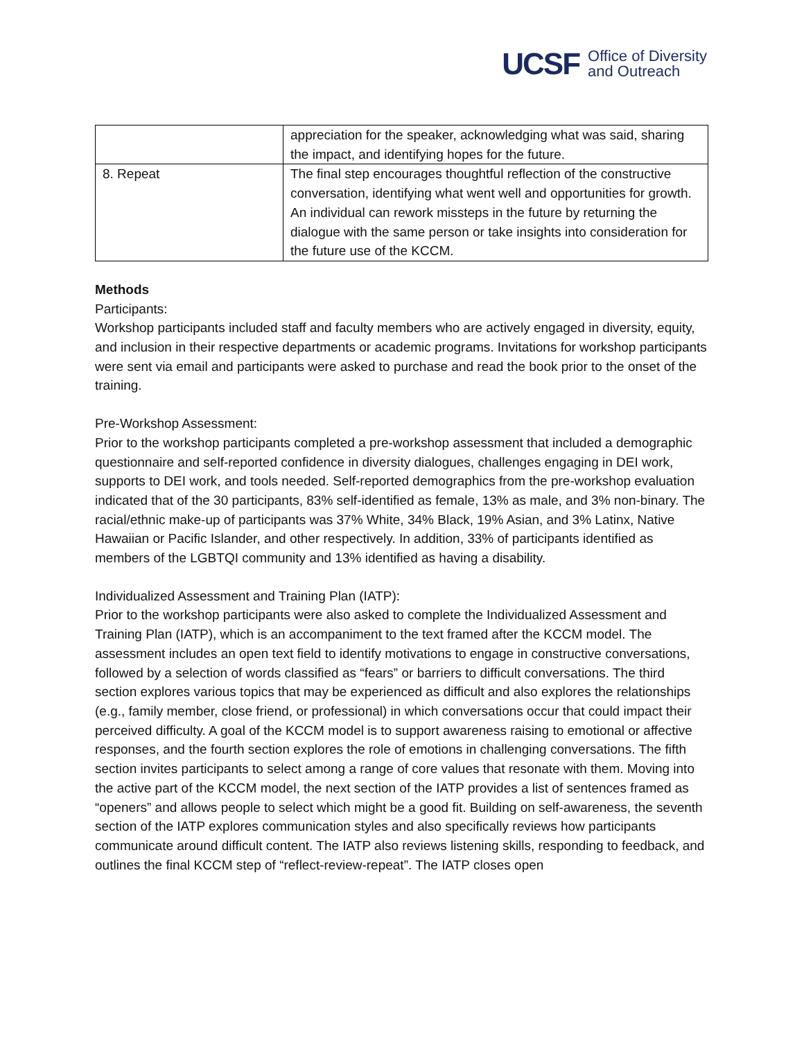UCSF Office of Diversity
and Outreach
| | appreciation for the speaker, acknowledging what was said, sharing the impact, and identifying hopes for the future. |
| 8. Repeat | The final step encourages thoughtful reflection of the constructive conversation, identifying what went well and opportunities for growth. An individual can rework missteps in the future by returning the dialogue with the same person or take insights into consideration for the future use of the KCCM. |
Methods
Participants:
Workshop participants included staff and faculty members who are actively engaged in diversity, equity, and inclusion in their respective departments or academic programs. Invitations for workshop participants were sent via email and participants were asked to purchase and read the book prior to the onset of the training.
Pre-Workshop Assessment:
Prior to the workshop participants completed a pre-workshop assessment that included a demographic questionnaire and self-reported confidence in diversity dialogues, challenges engaging in DEI work, supports to DEI work, and tools needed. Self-reported demographics from the pre-workshop evaluation indicated that of the 30 participants, 83% self-identified as female, 13% as male, and 3% non-binary. The racial/ethnic make-up of participants was 37% White, 34% Black, 19% Asian, and 3% Latinx, Native Hawaiian or Pacific Islander, and other respectively. In addition, 33% of participants identified as members of the LGBTQI community and 13% identified as having a disability.
Individualized Assessment and Training Plan (IATP):
Prior to the workshop participants were also asked to complete the Individualized Assessment and Training Plan (IATP), which is an accompaniment to the text framed after the KCCM model. The assessment includes an open text field to identify motivations to engage in constructive conversations, followed by a selection of words classified as “fears” or barriers to difficult conversations. The third section explores various topics that may be experienced as difficult and also explores the relationships (e.g., family member, close friend, or professional) in which conversations occur that could impact their perceived difficulty. A goal of the KCCM model is to support awareness raising to emotional or affective responses, and the fourth section explores the role of emotions in challenging conversations. The fifth section invites participants to select among a range of core values that resonate with them. Moving into the active part of the KCCM model, the next section of the IATP provides a list of sentences framed as “openers” and allows people to select which might be a good fit. Building on self-awareness, the seventh section of the IATP explores communication styles and also specifically reviews how participants communicate around difficult content. The IATP also reviews listening skills, responding to feedback, and outlines the final KCCM step of “reflect-review-repeat”. The IATP closes open